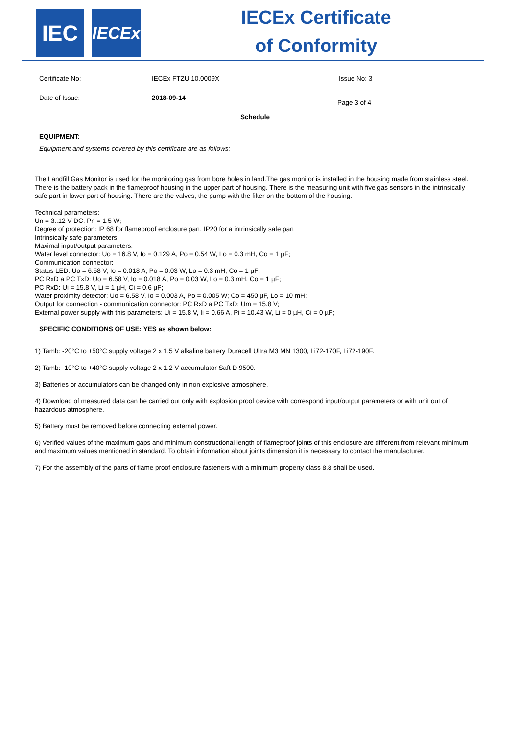IEC
IECEx
IECEx Certificate
of Conformity
Certificate No: IECEx FTZU 10.0009X Issue No: 3
Date of Issue: 2018-09-14
Page 3 of 4
Schedule
EQUIPMENT:
Equipment and systems covered by this certificate are as follows:
The Landfill Gas Monitor is used for the monitoring gas from bore holes in land.The gas monitor is installed in the housing made from stainless steel. There is the battery pack in the flameproof housing in the upper part of housing. There is the measuring unit with five gas sensors in the intrinsically safe part in lower part of housing. There are the valves, the pump with the filter on the bottom of the housing.
Technical parameters:
Un = 3..12 V DC, Pn = 1.5 W;
Degree of protection: IP 68 for flameproof enclosure part, IP20 for a intrinsically safe part
Intrinsically safe parameters:
Maximal input/output parameters:
Water level connector: Uo = 16.8 V, Io = 0.129 A, Po = 0.54 W, Lo = 0.3 mH, Co = 1 µF;
Communication connector:
Status LED: Uo = 6.58 V, Io = 0.018 A, Po = 0.03 W, Lo = 0.3 mH, Co = 1 µF;
PC RxD a PC TxD: Uo = 6.58 V, Io = 0.018 A, Po = 0.03 W, Lo = 0.3 mH, Co = 1 µF;
PC RxD: Ui = 15.8 V, Li = 1 µH, Ci = 0.6 µF;
Water proximity detector: Uo = 6.58 V, Io = 0.003 A, Po = 0.005 W; Co = 450 µF, Lo = 10 mH;
Output for connection - communication connector: PC RxD a PC TxD: Um = 15.8 V;
External power supply with this parameters: Ui = 15.8 V, Ii = 0.66 A, Pi = 10.43 W, Li = 0 µH, Ci = 0 µF;
SPECIFIC CONDITIONS OF USE: YES as shown below:
1) Tamb: -20°C to +50°C supply voltage 2 x 1.5 V alkaline battery Duracell Ultra M3 MN 1300, Li72-170F, Li72-190F.
2) Tamb: -10°C to +40°C supply voltage 2 x 1.2 V accumulator Saft D 9500.
3) Batteries or accumulators can be changed only in non explosive atmosphere.
4) Download of measured data can be carried out only with explosion proof device with correspond input/output parameters or with unit out of hazardous atmosphere.
5) Battery must be removed before connecting external power.
6) Verified values of the maximum gaps and minimum constructional length of flameproof joints of this enclosure are different from relevant minimum and maximum values mentioned in standard. To obtain information about joints dimension it is necessary to contact the manufacturer.
7) For the assembly of the parts of flame proof enclosure fasteners with a minimum property class 8.8 shall be used.